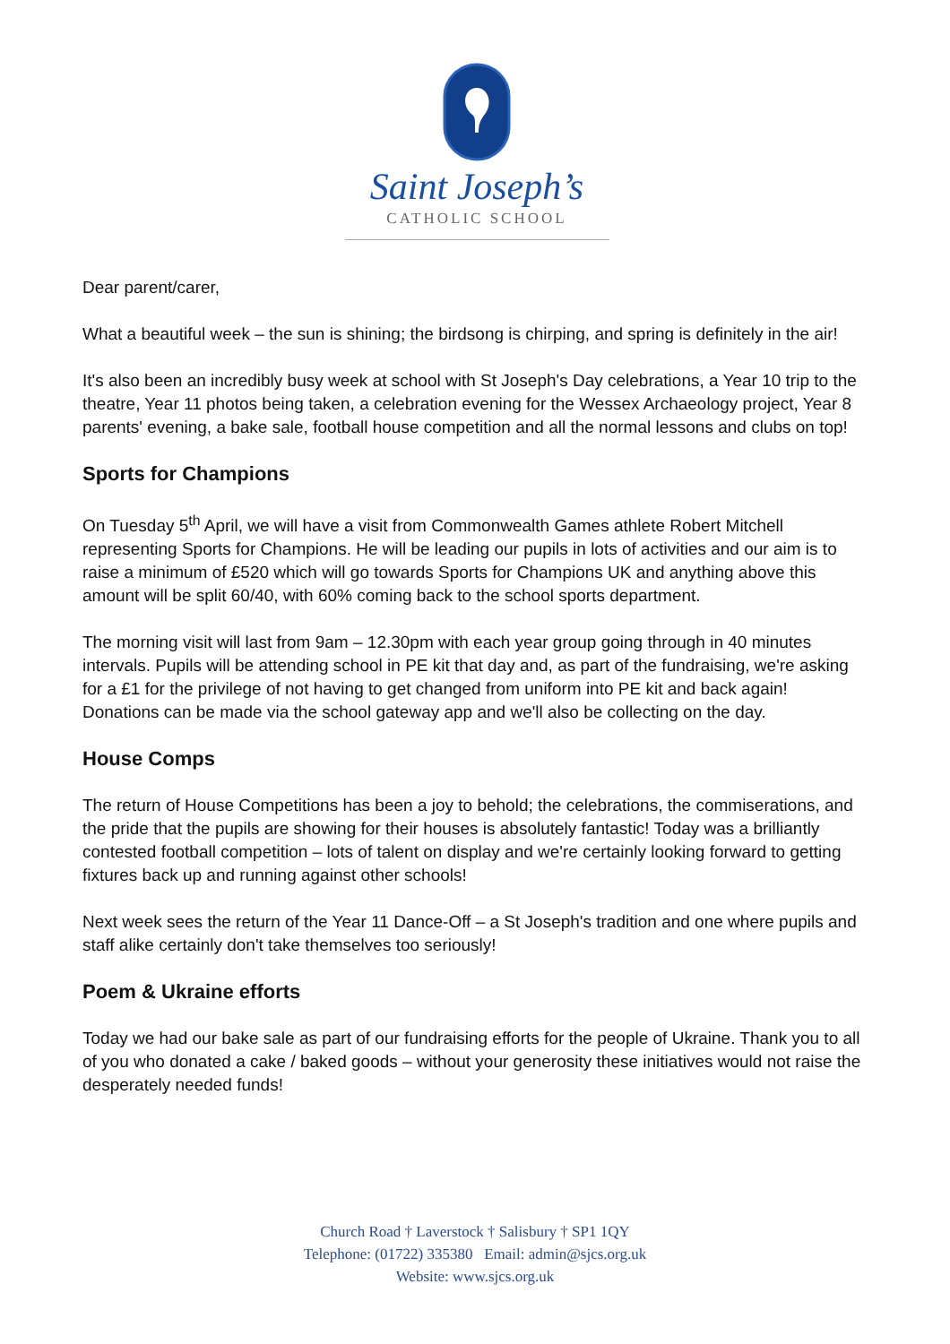Saint Joseph’s
CATHOLIC SCHOOL
Dear parent/carer,
What a beautiful week – the sun is shining; the birdsong is chirping, and spring is definitely in the air!
It's also been an incredibly busy week at school with St Joseph's Day celebrations, a Year 10 trip to the theatre, Year 11 photos being taken, a celebration evening for the Wessex Archaeology project, Year 8 parents' evening, a bake sale, football house competition and all the normal lessons and clubs on top!
Sports for Champions
On Tuesday 5<sup>th</sup> April, we will have a visit from Commonwealth Games athlete Robert Mitchell representing Sports for Champions. He will be leading our pupils in lots of activities and our aim is to raise a minimum of £520 which will go towards Sports for Champions UK and anything above this amount will be split 60/40, with 60% coming back to the school sports department.
The morning visit will last from 9am – 12.30pm with each year group going through in 40 minutes intervals. Pupils will be attending school in PE kit that day and, as part of the fundraising, we're asking for a £1 for the privilege of not having to get changed from uniform into PE kit and back again! Donations can be made via the school gateway app and we'll also be collecting on the day.
House Comps
The return of House Competitions has been a joy to behold; the celebrations, the commiserations, and the pride that the pupils are showing for their houses is absolutely fantastic! Today was a brilliantly contested football competition – lots of talent on display and we're certainly looking forward to getting fixtures back up and running against other schools!
Next week sees the return of the Year 11 Dance-Off – a St Joseph's tradition and one where pupils and staff alike certainly don't take themselves too seriously!
Poem & Ukraine efforts
Today we had our bake sale as part of our fundraising efforts for the people of Ukraine. Thank you to all of you who donated a cake / baked goods – without your generosity these initiatives would not raise the desperately needed funds!
Church Road † Laverstock † Salisbury † SP1 1QY
Telephone: (01722) 335380 Email: admin@sjcs.org.uk
Website: www.sjcs.org.uk